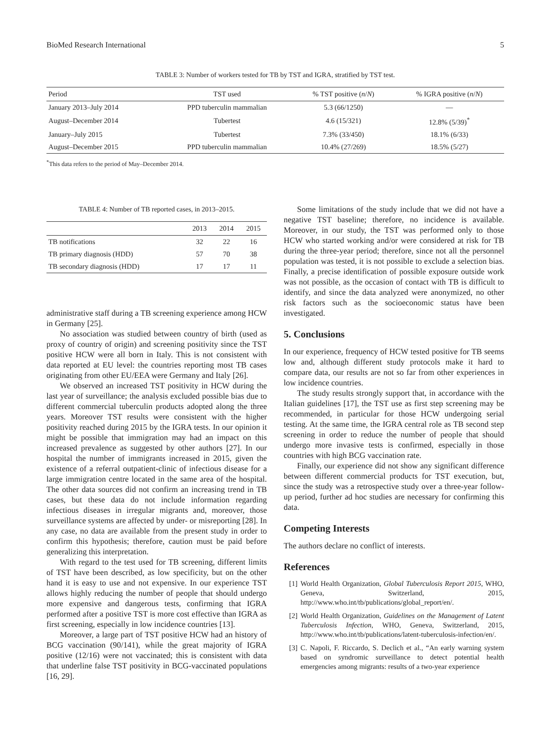BioMed Research International 5
TABLE 3: Number of workers tested for TB by TST and IGRA, stratified by TST test.
| Period | TST used | % TST positive ( n / N ) | % IGRA positive ( n / N ) |
| --- | --- | --- | --- |
| January 2013–July 2014 | PPD tuberculin mammalian | 5.3 (66/1250) | — |
| August–December 2014 | Tubertest | 4.6 (15/321) | 12.8% (5/39)<sup>*</sup> |
| January–July 2015 | Tubertest | 7.3% (33/450) | 18.1% (6/33) |
| August–December 2015 | PPD tuberculin mammalian | 10.4% (27/269) | 18.5% (5/27) |
<sup>*</sup> This data refers to the period of May–December 2014.
TABLE 4: Number of TB reported cases, in 2013–2015.
| | 2013 | 2014 | 2015 |
| --- | --- | --- | --- |
| TB notifications | 32 | 22 | 16 |
| TB primary diagnosis (HDD) | 57 | 70 | 38 |
| TB secondary diagnosis (HDD) | 17 | 17 | 11 |
administrative staff during a TB screening experience among HCW in Germany [25].
No association was studied between country of birth (used as proxy of country of origin) and screening positivity since the TST positive HCW were all born in Italy. This is not consistent with data reported at EU level: the countries reporting most TB cases originating from other EU/EEA were Germany and Italy [26].
We observed an increased TST positivity in HCW during the last year of surveillance; the analysis excluded possible bias due to different commercial tuberculin products adopted along the three years. Moreover TST results were consistent with the higher positivity reached during 2015 by the IGRA tests. In our opinion it might be possible that immigration may had an impact on this increased prevalence as suggested by other authors [27]. In our hospital the number of immigrants increased in 2015, given the existence of a referral outpatient-clinic of infectious disease for a large immigration centre located in the same area of the hospital. The other data sources did not confirm an increasing trend in TB cases, but these data do not include information regarding infectious diseases in irregular migrants and, moreover, those surveillance systems are affected by under- or misreporting [28]. In any case, no data are available from the present study in order to confirm this hypothesis; therefore, caution must be paid before generalizing this interpretation.
With regard to the test used for TB screening, different limits of TST have been described, as low specificity, but on the other hand it is easy to use and not expensive. In our experience TST allows highly reducing the number of people that should undergo more expensive and dangerous tests, confirming that IGRA performed after a positive TST is more cost effective than IGRA as first screening, especially in low incidence countries [13].
Moreover, a large part of TST positive HCW had an history of BCG vaccination (90/141), while the great majority of IGRA positive (12/16) were not vaccinated; this is consistent with data that underline false TST positivity in BCG-vaccinated populations [16, 29].
Some limitations of the study include that we did not have a negative TST baseline; therefore, no incidence is available. Moreover, in our study, the TST was performed only to those HCW who started working and/or were considered at risk for TB during the three-year period; therefore, since not all the personnel population was tested, it is not possible to exclude a selection bias. Finally, a precise identification of possible exposure outside work was not possible, as the occasion of contact with TB is difficult to identify, and since the data analyzed were anonymized, no other risk factors such as the socioeconomic status have been investigated.
5. Conclusions
In our experience, frequency of HCW tested positive for TB seems low and, although different study protocols make it hard to compare data, our results are not so far from other experiences in low incidence countries.
The study results strongly support that, in accordance with the Italian guidelines [17], the TST use as first step screening may be recommended, in particular for those HCW undergoing serial testing. At the same time, the IGRA central role as TB second step screening in order to reduce the number of people that should undergo more invasive tests is confirmed, especially in those countries with high BCG vaccination rate.
Finally, our experience did not show any significant difference between different commercial products for TST execution, but, since the study was a retrospective study over a three-year follow-up period, further ad hoc studies are necessary for confirming this data.
Competing Interests
The authors declare no conflict of interests.
References
[1] World Health Organization, Global Tuberculosis Report 2015, WHO, Geneva, Switzerland, 2015, http://www.who.int/tb/publications/global_report/en/.
[2] World Health Organization, Guidelines on the Management of Latent Tuberculosis Infection, WHO, Geneva, Switzerland, 2015, http://www.who.int/tb/publications/latent-tuberculosis-infection/en/.
[3] C. Napoli, F. Riccardo, S. Declich et al., “An early warning system based on syndromic surveillance to detect potential health emergencies among migrants: results of a two-year experience